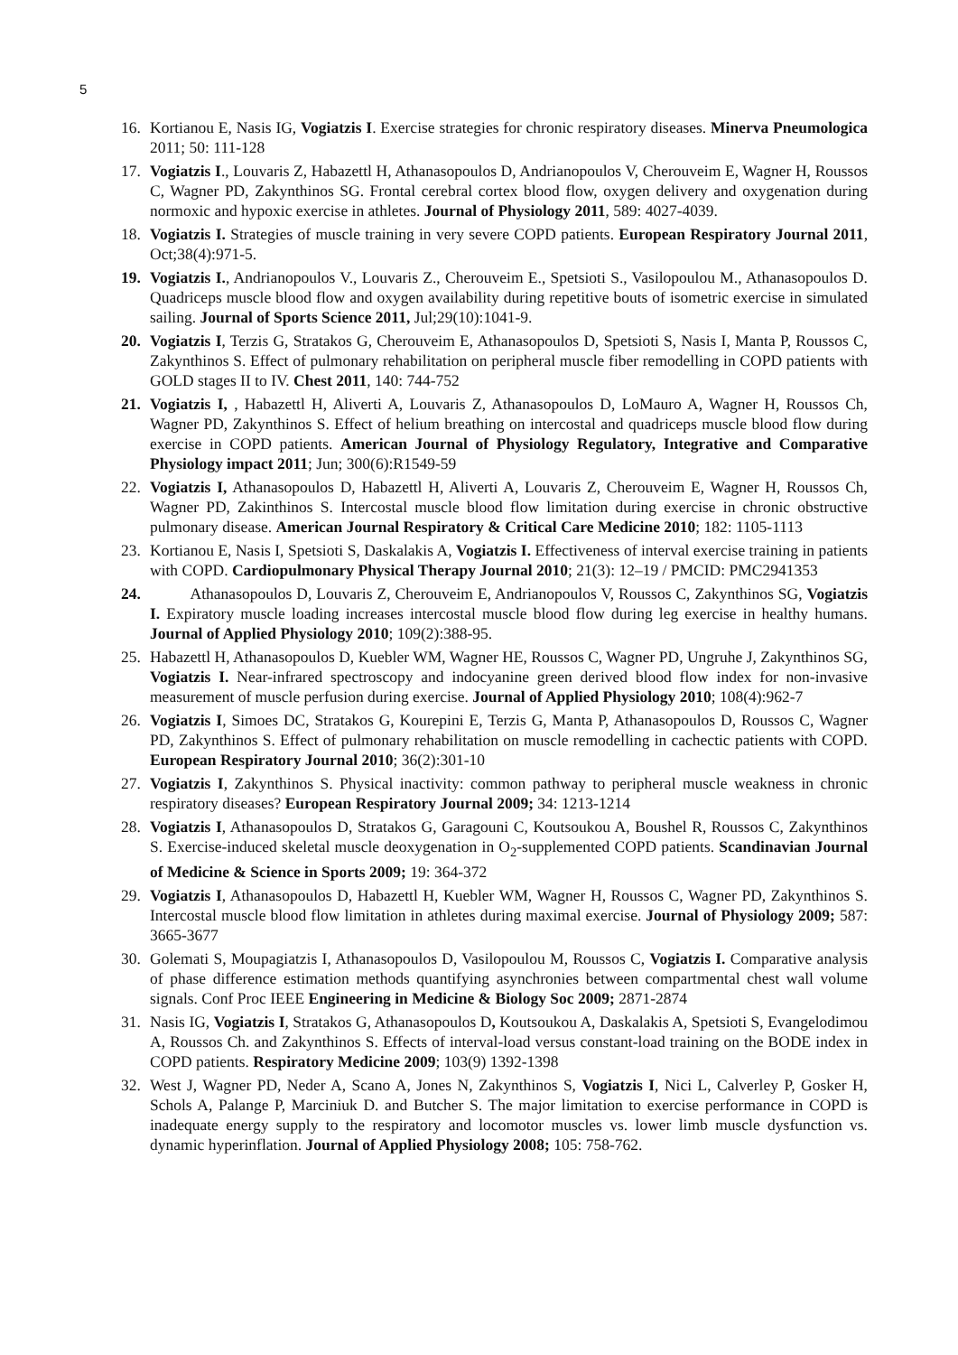5
16. Kortianou E, Nasis IG, Vogiatzis I. Exercise strategies for chronic respiratory diseases. Minerva Pneumologica 2011; 50: 111-128
17. Vogiatzis I., Louvaris Z, Habazettl H, Athanasopoulos D, Andrianopoulos V, Cherouveim E, Wagner H, Roussos C, Wagner PD, Zakynthinos SG. Frontal cerebral cortex blood flow, oxygen delivery and oxygenation during normoxic and hypoxic exercise in athletes. Journal of Physiology 2011, 589: 4027-4039.
18. Vogiatzis I. Strategies of muscle training in very severe COPD patients. European Respiratory Journal 2011, Oct;38(4):971-5.
19. Vogiatzis I., Andrianopoulos V., Louvaris Z., Cherouveim E., Spetsioti S., Vasilopoulou M., Athanasopoulos D. Quadriceps muscle blood flow and oxygen availability during repetitive bouts of isometric exercise in simulated sailing. Journal of Sports Science 2011, Jul;29(10):1041-9.
20. Vogiatzis I, Terzis G, Stratakos G, Cherouveim E, Athanasopoulos D, Spetsioti S, Nasis I, Manta P, Roussos C, Zakynthinos S. Effect of pulmonary rehabilitation on peripheral muscle fiber remodelling in COPD patients with GOLD stages II to IV. Chest 2011, 140: 744-752
21. Vogiatzis I, , Habazettl H, Aliverti A, Louvaris Z, Athanasopoulos D, LoMauro A, Wagner H, Roussos Ch, Wagner PD, Zakynthinos S. Effect of helium breathing on intercostal and quadriceps muscle blood flow during exercise in COPD patients. American Journal of Physiology Regulatory, Integrative and Comparative Physiology impact 2011; Jun; 300(6):R1549-59
22. Vogiatzis I, Athanasopoulos D, Habazettl H, Aliverti A, Louvaris Z, Cherouveim E, Wagner H, Roussos Ch, Wagner PD, Zakinthinos S. Intercostal muscle blood flow limitation during exercise in chronic obstructive pulmonary disease. American Journal Respiratory & Critical Care Medicine 2010; 182: 1105-1113
23. Kortianou E, Nasis I, Spetsioti S, Daskalakis A, Vogiatzis I. Effectiveness of interval exercise training in patients with COPD. Cardiopulmonary Physical Therapy Journal 2010; 21(3): 12–19 / PMCID: PMC2941353
24. Athanasopoulos D, Louvaris Z, Cherouveim E, Andrianopoulos V, Roussos C, Zakynthinos SG, Vogiatzis I. Expiratory muscle loading increases intercostal muscle blood flow during leg exercise in healthy humans. Journal of Applied Physiology 2010; 109(2):388-95.
25. Habazettl H, Athanasopoulos D, Kuebler WM, Wagner HE, Roussos C, Wagner PD, Ungruhe J, Zakynthinos SG, Vogiatzis I. Near-infrared spectroscopy and indocyanine green derived blood flow index for non-invasive measurement of muscle perfusion during exercise. Journal of Applied Physiology 2010; 108(4):962-7
26. Vogiatzis I, Simoes DC, Stratakos G, Kourepini E, Terzis G, Manta P, Athanasopoulos D, Roussos C, Wagner PD, Zakynthinos S. Effect of pulmonary rehabilitation on muscle remodelling in cachectic patients with COPD. European Respiratory Journal 2010; 36(2):301-10
27. Vogiatzis I, Zakynthinos S. Physical inactivity: common pathway to peripheral muscle weakness in chronic respiratory diseases? European Respiratory Journal 2009; 34: 1213-1214
28. Vogiatzis I, Athanasopoulos D, Stratakos G, Garagouni C, Koutsoukou A, Boushel R, Roussos C, Zakynthinos S. Exercise-induced skeletal muscle deoxygenation in O<sub>2</sub>-supplemented COPD patients. Scandinavian Journal of Medicine & Science in Sports 2009; 19: 364-372
29. Vogiatzis I, Athanasopoulos D, Habazettl H, Kuebler WM, Wagner H, Roussos C, Wagner PD, Zakynthinos S. Intercostal muscle blood flow limitation in athletes during maximal exercise. Journal of Physiology 2009; 587: 3665-3677
30. Golemati S, Moupagiatzis I, Athanasopoulos D, Vasilopoulou M, Roussos C, Vogiatzis I. Comparative analysis of phase difference estimation methods quantifying asynchronies between compartmental chest wall volume signals. Conf Proc IEEE Engineering in Medicine & Biology Soc 2009; 2871-2874
31. Nasis IG, Vogiatzis I, Stratakos G, Athanasopoulos D, Koutsoukou A, Daskalakis A, Spetsioti S, Evangelodimou A, Roussos Ch. and Zakynthinos S. Effects of interval-load versus constant-load training on the BODE index in COPD patients. Respiratory Medicine 2009; 103(9) 1392-1398
32. West J, Wagner PD, Neder A, Scano A, Jones N, Zakynthinos S, Vogiatzis I, Nici L, Calverley P, Gosker H, Schols A, Palange P, Marciniuk D. and Butcher S. The major limitation to exercise performance in COPD is inadequate energy supply to the respiratory and locomotor muscles vs. lower limb muscle dysfunction vs. dynamic hyperinflation. Journal of Applied Physiology 2008; 105: 758-762.